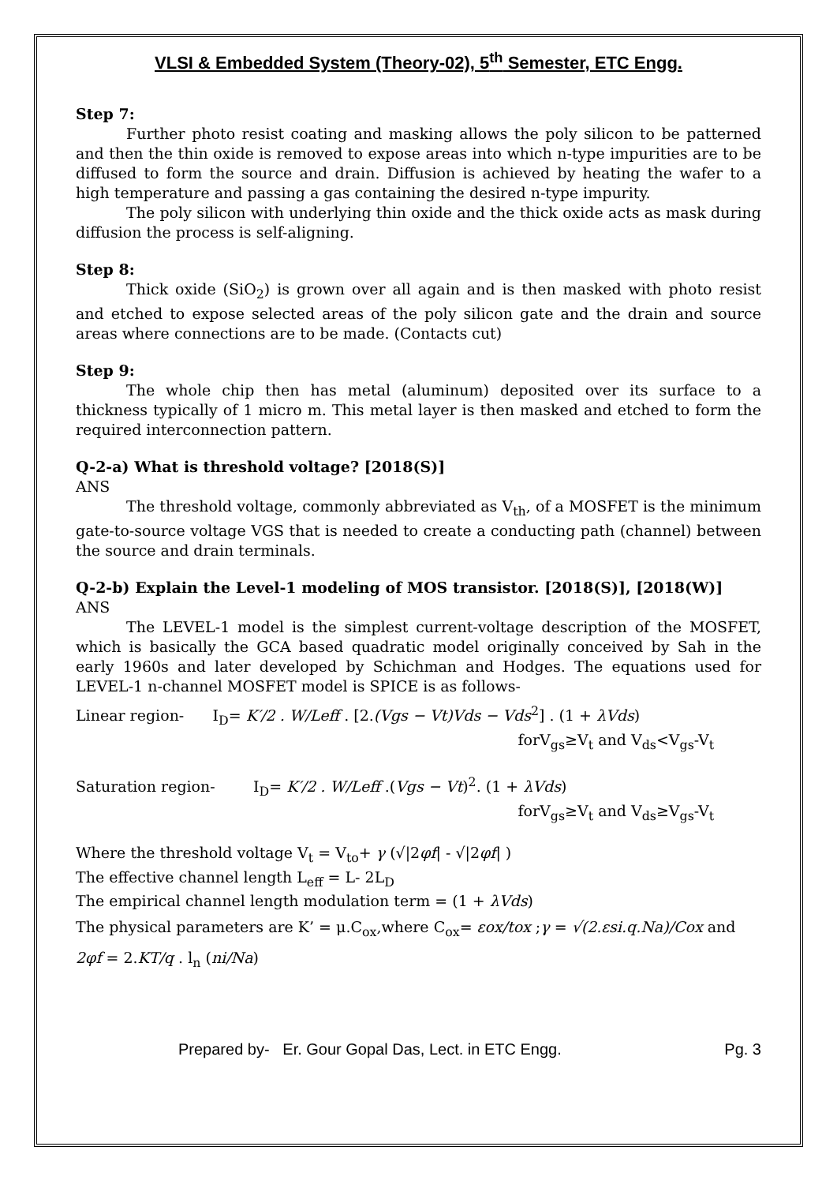VLSI & Embedded System (Theory-02), 5<sup>th</sup> Semester, ETC Engg.
Step 7:
Further photo resist coating and masking allows the poly silicon to be patterned and then the thin oxide is removed to expose areas into which n-type impurities are to be diffused to form the source and drain. Diffusion is achieved by heating the wafer to a high temperature and passing a gas containing the desired n-type impurity.
The poly silicon with underlying thin oxide and the thick oxide acts as mask during diffusion the process is self-aligning.
Step 8:
Thick oxide (SiO<sub>2</sub>) is grown over all again and is then masked with photo resist and etched to expose selected areas of the poly silicon gate and the drain and source areas where connections are to be made. (Contacts cut)
Step 9:
The whole chip then has metal (aluminum) deposited over its surface to a thickness typically of 1 micro m. This metal layer is then masked and etched to form the required interconnection pattern.
Q-2-a) What is threshold voltage? [2018(S)]
ANS
The threshold voltage, commonly abbreviated as V<sub>th</sub>, of a MOSFET is the minimum gate-to-source voltage VGS that is needed to create a conducting path (channel) between the source and drain terminals.
Q-2-b) Explain the Level-1 modeling of MOS transistor. [2018(S)], [2018(W)]
ANS
The LEVEL-1 model is the simplest current-voltage description of the MOSFET, which is basically the GCA based quadratic model originally conceived by Sah in the early 1960s and later developed by Schichman and Hodges. The equations used for LEVEL-1 n-channel MOSFET model is SPICE is as follows-
Linear region- I<sub>D</sub>= K′/2 . W/Leff . [2.(Vgs − Vt)Vds − Vds<sup>2</sup>] . (1 + λVds)
forV<sub>gs</sub>≥V<sub>t</sub> and V<sub>ds</sub><V<sub>gs</sub>-V<sub>t</sub>
Saturation region- I<sub>D</sub>= K′/2 . W/Leff .(Vgs − Vt)<sup>2</sup>. (1 + λVds)
forV<sub>gs</sub>≥V<sub>t</sub> and V<sub>ds</sub>≥V<sub>gs</sub>-V<sub>t</sub>
Where the threshold voltage V<sub>t</sub> = V<sub>to</sub>+ γ (√|2φf| - √|2φf| )
The effective channel length L<sub>eff</sub> = L- 2L<sub>D</sub>
The empirical channel length modulation term = (1 + λVds)
The physical parameters are K’ = μ.C<sub>ox</sub>,where C<sub>ox</sub>= εox/tox ;γ = √(2.εsi.q.Na)/Cox and
2φf = 2.KT/q . l<sub>n</sub> (ni/Na)
Prepared by- Er. Gour Gopal Das, Lect. in ETC Engg. Pg. 3